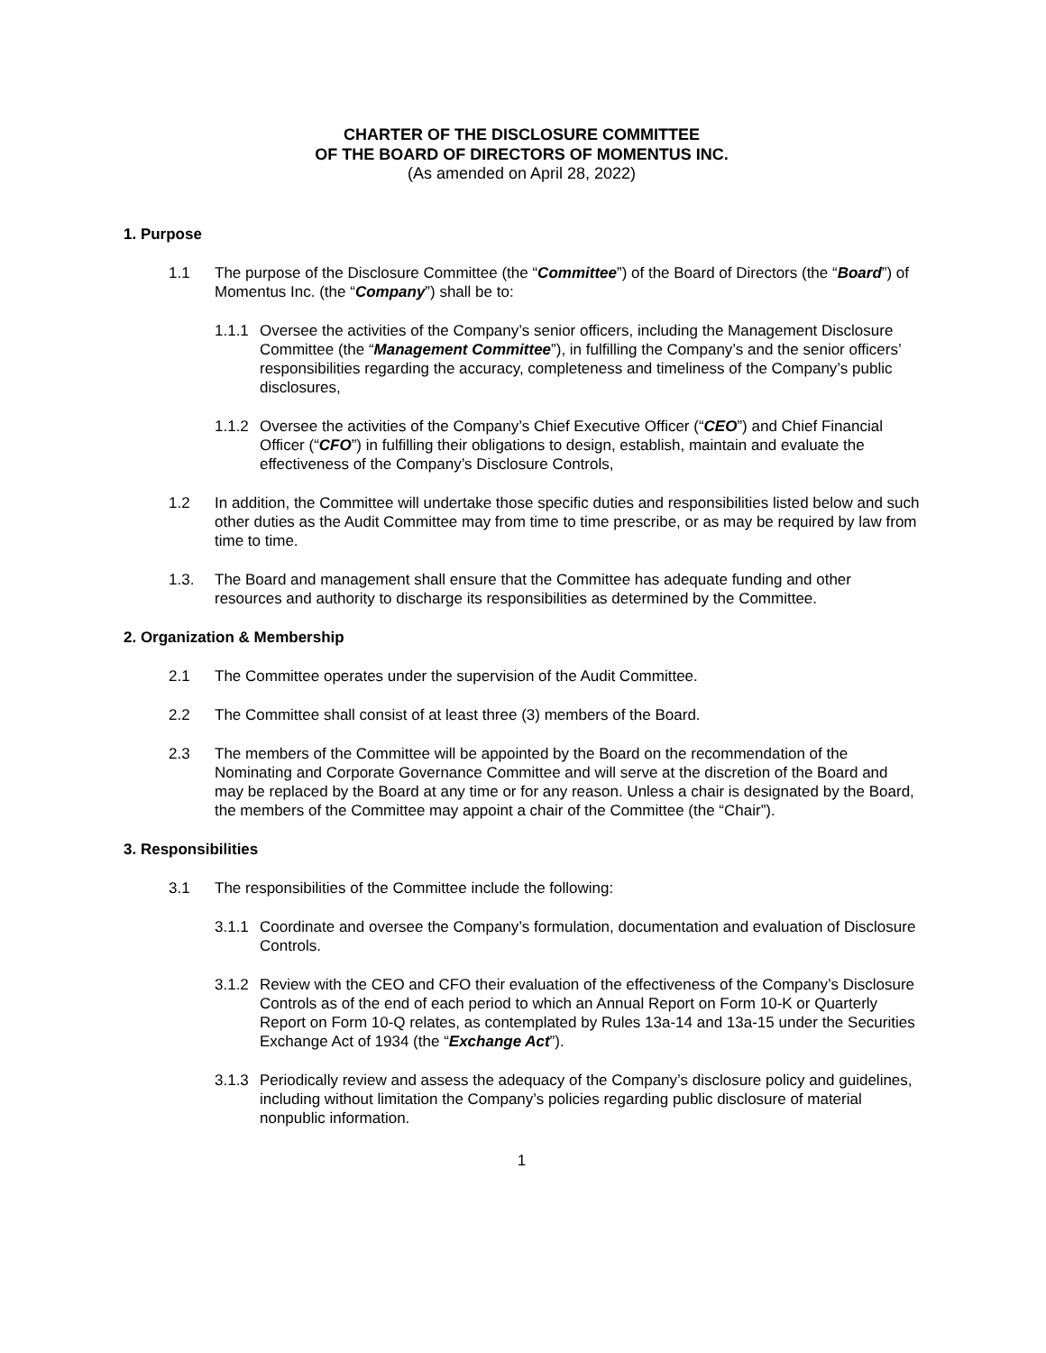CHARTER OF THE DISCLOSURE COMMITTEE
OF THE BOARD OF DIRECTORS OF MOMENTUS INC.
(As amended on April 28, 2022)
1. Purpose
1.1 The purpose of the Disclosure Committee (the “Committee”) of the Board of Directors (the “Board”) of Momentus Inc. (the “Company”) shall be to:
1.1.1
Oversee the activities of the Company’s senior officers, including the Management Disclosure Committee (the “Management Committee”), in fulfilling the Company’s and the senior officers’ responsibilities regarding the accuracy, completeness and timeliness of the Company’s public disclosures,
1.1.2
Oversee the activities of the Company’s Chief Executive Officer (“CEO”) and Chief Financial Officer (“CFO”) in fulfilling their obligations to design, establish, maintain and evaluate the effectiveness of the Company’s Disclosure Controls,
1.2 In addition, the Committee will undertake those specific duties and responsibilities listed below and such other duties as the Audit Committee may from time to time prescribe, or as may be required by law from time to time.
1.3. The Board and management shall ensure that the Committee has adequate funding and other resources and authority to discharge its responsibilities as determined by the Committee.
2. Organization & Membership
2.1 The Committee operates under the supervision of the Audit Committee.
2.2 The Committee shall consist of at least three (3) members of the Board.
2.3 The members of the Committee will be appointed by the Board on the recommendation of the Nominating and Corporate Governance Committee and will serve at the discretion of the Board and may be replaced by the Board at any time or for any reason. Unless a chair is designated by the Board, the members of the Committee may appoint a chair of the Committee (the “Chair”).
3. Responsibilities
3.1 The responsibilities of the Committee include the following:
3.1.1
Coordinate and oversee the Company’s formulation, documentation and evaluation of Disclosure Controls.
3.1.2
Review with the CEO and CFO their evaluation of the effectiveness of the Company’s Disclosure Controls as of the end of each period to which an Annual Report on Form 10-K or Quarterly Report on Form 10-Q relates, as contemplated by Rules 13a-14 and 13a-15 under the Securities Exchange Act of 1934 (the “Exchange Act”).
3.1.3
Periodically review and assess the adequacy of the Company’s disclosure policy and guidelines, including without limitation the Company’s policies regarding public disclosure of material nonpublic information.
1